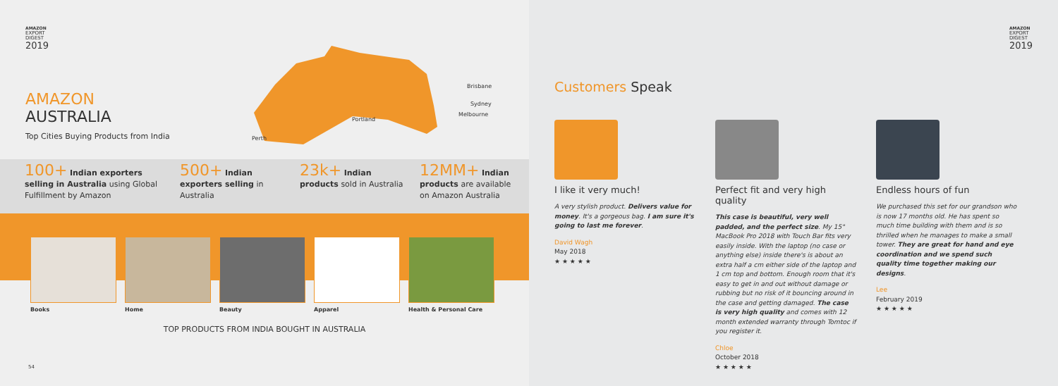AMAZON
EXPORT
DIGEST
2019
AMAZON
AUSTRALIA
Top Cities Buying Products from India
Brisbane
Sydney
Melbourne
Portland
Perth
100+ Indian exporters selling in Australia using Global Fulfillment by Amazon
500+ Indian exporters selling in Australia
23k+ Indian products sold in Australia
12MM+ Indian products are available on Amazon Australia
Books Home Beauty Apparel Health & Personal Care
TOP PRODUCTS FROM INDIA BOUGHT IN AUSTRALIA
54
AMAZON
EXPORT
DIGEST
2019
Customers Speak
I like it very much!
A very stylish product. Delivers value for money. It's a gorgeous bag. I am sure it's going to last me forever.
David Wagh
May 2018
★ ★ ★ ★ ★
Perfect fit and very high quality
This case is beautiful, very well padded, and the perfect size. My 15" MacBook Pro 2018 with Touch Bar fits very easily inside. With the laptop (no case or anything else) inside there's is about an extra half a cm either side of the laptop and 1 cm top and bottom. Enough room that it's easy to get in and out without damage or rubbing but no risk of it bouncing around in the case and getting damaged. The case is very high quality and comes with 12 month extended warranty through Tomtoc if you register it.
Chloe
October 2018
★ ★ ★ ★ ★
Endless hours of fun
We purchased this set for our grandson who is now 17 months old. He has spent so much time building with them and is so thrilled when he manages to make a small tower. They are great for hand and eye coordination and we spend such quality time together making our designs.
Lee
February 2019
★ ★ ★ ★ ★